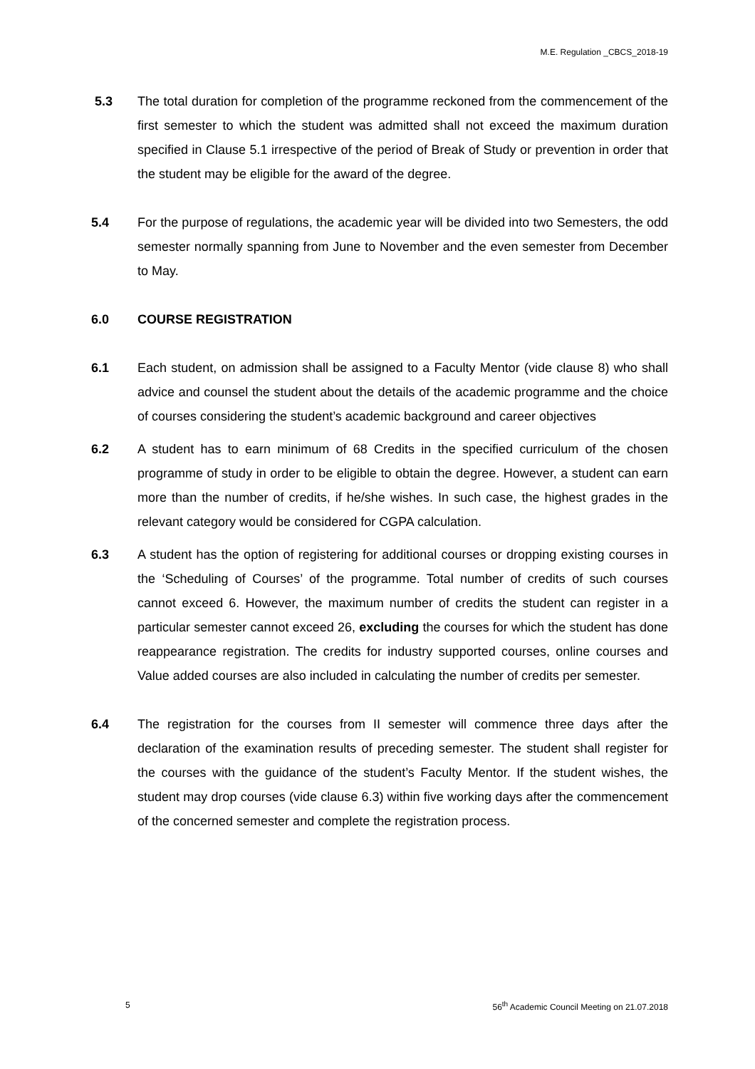M.E. Regulation _CBCS_2018-19
5.3 The total duration for completion of the programme reckoned from the commencement of the first semester to which the student was admitted shall not exceed the maximum duration specified in Clause 5.1 irrespective of the period of Break of Study or prevention in order that the student may be eligible for the award of the degree.
5.4 For the purpose of regulations, the academic year will be divided into two Semesters, the odd semester normally spanning from June to November and the even semester from December to May.
6.0 COURSE REGISTRATION
6.1 Each student, on admission shall be assigned to a Faculty Mentor (vide clause 8) who shall advice and counsel the student about the details of the academic programme and the choice of courses considering the student’s academic background and career objectives
6.2 A student has to earn minimum of 68 Credits in the specified curriculum of the chosen programme of study in order to be eligible to obtain the degree. However, a student can earn more than the number of credits, if he/she wishes. In such case, the highest grades in the relevant category would be considered for CGPA calculation.
6.3 A student has the option of registering for additional courses or dropping existing courses in the ‘Scheduling of Courses’ of the programme. Total number of credits of such courses cannot exceed 6. However, the maximum number of credits the student can register in a particular semester cannot exceed 26, excluding the courses for which the student has done reappearance registration. The credits for industry supported courses, online courses and Value added courses are also included in calculating the number of credits per semester.
6.4 The registration for the courses from II semester will commence three days after the declaration of the examination results of preceding semester. The student shall register for the courses with the guidance of the student’s Faculty Mentor. If the student wishes, the student may drop courses (vide clause 6.3) within five working days after the commencement of the concerned semester and complete the registration process.
5 56<sup>th</sup> Academic Council Meeting on 21.07.2018